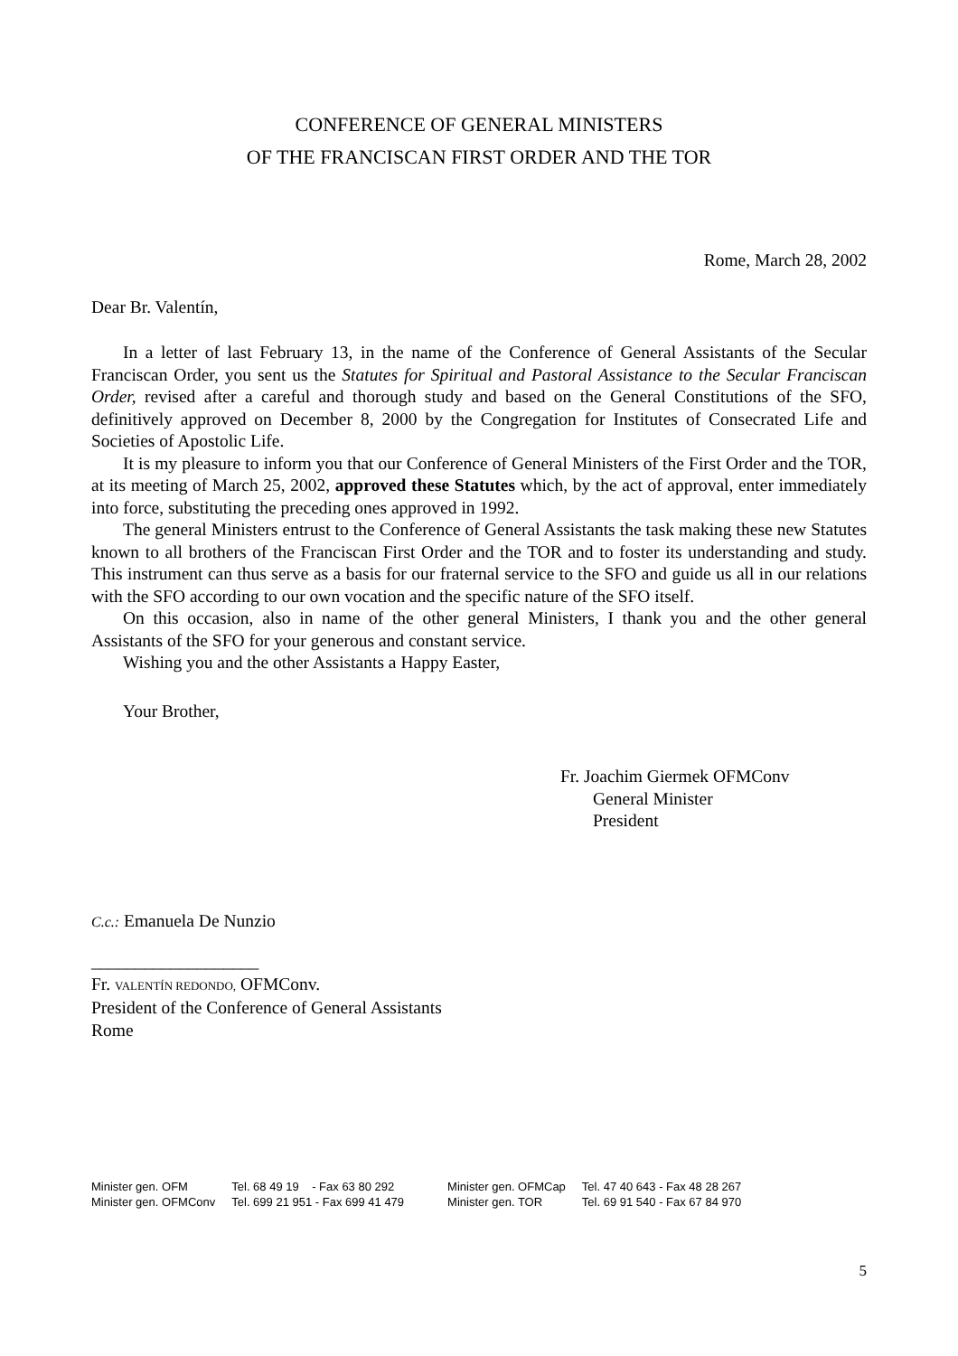CONFERENCE OF GENERAL MINISTERS
OF THE FRANCISCAN FIRST ORDER AND THE TOR
Rome, March 28, 2002
Dear Br. Valentín,
In a letter of last February 13, in the name of the Conference of General Assistants of the Secular Franciscan Order, you sent us the Statutes for Spiritual and Pastoral Assistance to the Secular Franciscan Order, revised after a careful and thorough study and based on the General Constitutions of the SFO, definitively approved on December 8, 2000 by the Congregation for Institutes of Consecrated Life and Societies of Apostolic Life.
It is my pleasure to inform you that our Conference of General Ministers of the First Order and the TOR, at its meeting of March 25, 2002, approved these Statutes which, by the act of approval, enter immediately into force, substituting the preceding ones approved in 1992.
The general Ministers entrust to the Conference of General Assistants the task making these new Statutes known to all brothers of the Franciscan First Order and the TOR and to foster its understanding and study. This instrument can thus serve as a basis for our fraternal service to the SFO and guide us all in our relations with the SFO according to our own vocation and the specific nature of the SFO itself.
On this occasion, also in name of the other general Ministers, I thank you and the other general Assistants of the SFO for your generous and constant service.
Wishing you and the other Assistants a Happy Easter,
Your Brother,
Fr. Joachim Giermek OFMConv
General Minister
President
C.c.: Emanuela De Nunzio
___________________
Fr. VALENTÍN REDONDO, OFMConv.
President of the Conference of General Assistants
Rome
| Minister gen. OFM | Tel. 68 49 19 - Fax 63 80 292 | Minister gen. OFMCap | Tel. 47 40 643 - Fax 48 28 267 |
| Minister gen. OFMConv | Tel. 699 21 951 - Fax 699 41 479 | Minister gen. TOR | Tel. 69 91 540 - Fax 67 84 970 |
5